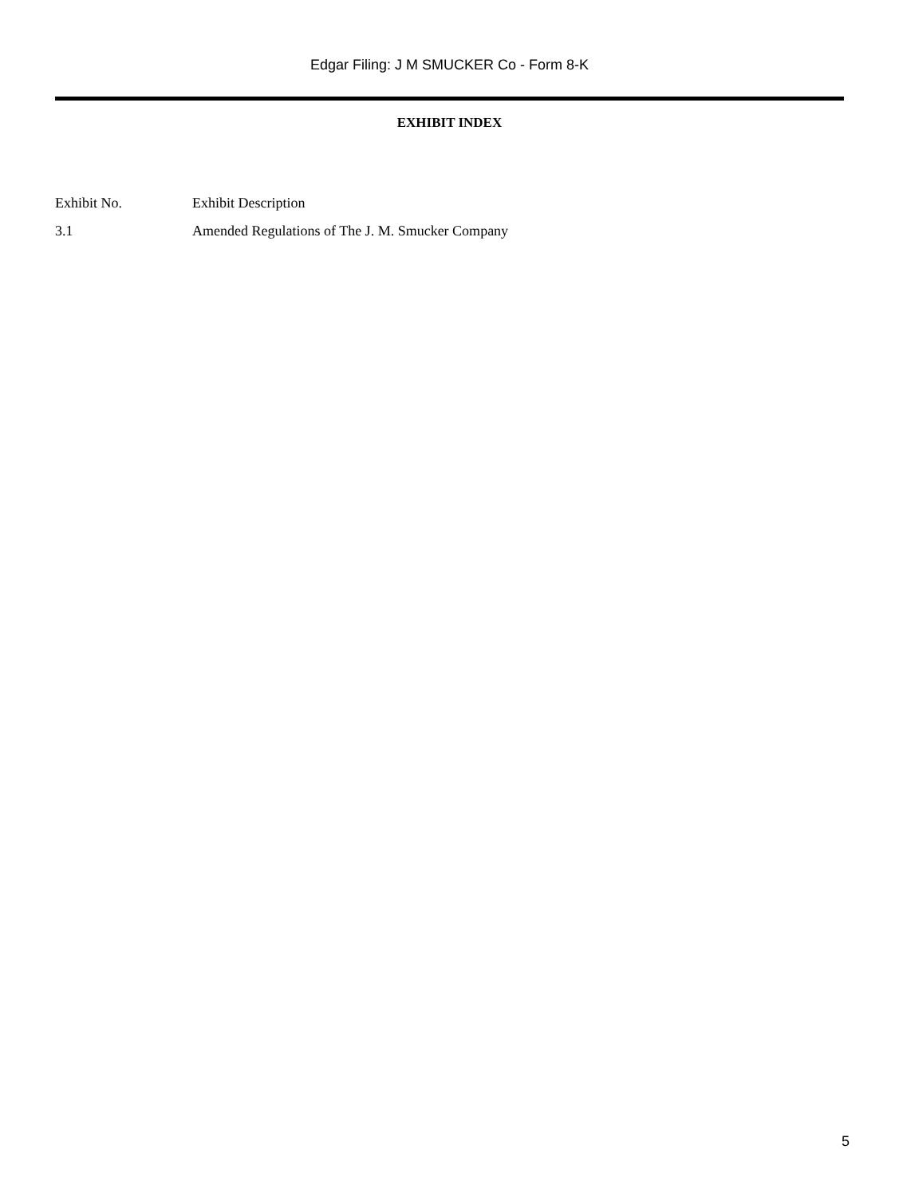Edgar Filing: J M SMUCKER Co - Form 8-K
EXHIBIT INDEX
| Exhibit No. | Exhibit Description |
| 3.1 | Amended Regulations of The J. M. Smucker Company |
5